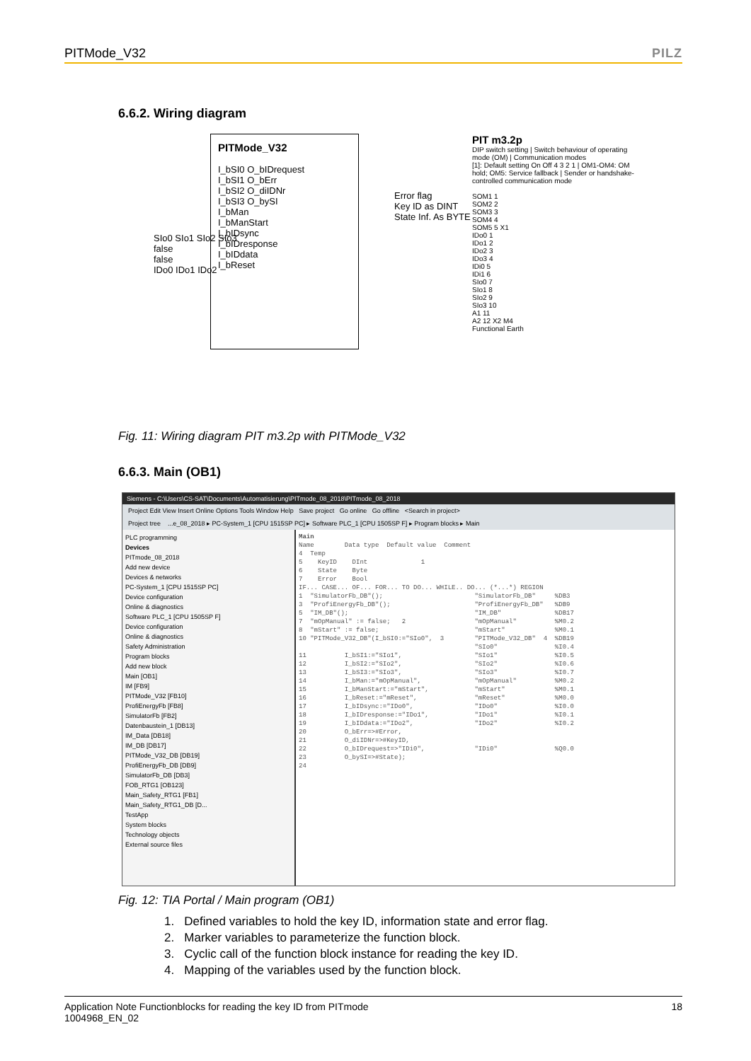PITMode_V32 PILZ
6.6.2. Wiring diagram
PITMode_V32
I_bSI0 O_bIDrequest
I_bSI1 O_bErr
I_bSI2 O_diIDNr
I_bSI3 O_bySI
I_bMan
I_bManStart
I_bIDsync
I_bIDresponse
I_bIDdata
I_bReset
SIo0 SIo1 SIo2 SIo3
false
false
IDo0 IDo1 IDo2
Error flag
Key ID as DINT
State Inf. As BYTE
PIT m3.2p
DIP switch setting | Switch behaviour of operating mode (OM) | Communication modes
[1]: Default setting On Off 4 3 2 1 | OM1-OM4: OM hold; OM5: Service fallback | Sender or handshake-controlled communication mode
SOM1 1
SOM2 2
SOM3 3
SOM4 4
SOM5 5 X1
IDo0 1
IDo1 2
IDo2 3
IDo3 4
IDi0 5
IDi1 6
SIo0 7
SIo1 8
SIo2 9
SIo3 10
A1 11
A2 12 X2 M4
Functional Earth
Fig. 11: Wiring diagram PIT m3.2p with PITMode_V32
6.6.3. Main (OB1)
Siemens - C:\Users\CS-SAT\Documents\Automatisierung\PITmode_08_2018\PITmode_08_2018
Project Edit View Insert Online Options Tools Window Help Save project Go online Go offline <Search in project>
Project tree ...e_08_2018 ▸ PC-System_1 [CPU 1515SP PC] ▸ Software PLC_1 [CPU 1505SP F] ▸ Program blocks ▸ Main
PLC programming
Devices
PITmode_08_2018
Add new device
Devices & networks
PC-System_1 [CPU 1515SP PC]
Device configuration
Online & diagnostics
Software PLC_1 [CPU 1505SP F]
Device configuration
Online & diagnostics
Safety Administration
Program blocks
Add new block
Main [OB1]
IM [FB9]
PITMode_V32 [FB10]
ProfiEnergyFb [FB8]
SimulatorFb [FB2]
Datenbaustein_1 [DB13]
IM_Data [DB18]
IM_DB [DB17]
PITMode_V32_DB [DB19]
ProfiEnergyFb_DB [DB9]
SimulatorFb_DB [DB3]
FOB_RTG1 [OB123]
Main_Safety_RTG1 [FB1]
Main_Safety_RTG1_DB [D...
TestApp
System blocks
Technology objects
External source files
Main Name Data type Default value Comment 4 Temp 5 KeyID DInt 1 6 State Byte 7 Error Bool IF... CASE... OF... FOR... TO DO... WHILE.. DO... (*...*) REGION 1 "SimulatorFb_DB"(); "SimulatorFb_DB" %DB3 3 "ProfiEnergyFb_DB"(); "ProfiEnergyFb_DB" %DB9 5 "IM_DB"(); "IM_DB" %DB17 7 "mOpManual" := false; 2 "mOpManual" %M0.2 8 "mStart" := false; "mStart" %M0.1 10 "PITMode_V32_DB"(I_bSI0:="SIo0", 3 "PITMode_V32_DB" 4 %DB19 "SIo0" %I0.4 11 I_bSI1:="SIo1", "SIo1" %I0.5 12 I_bSI2:="SIo2", "SIo2" %I0.6 13 I_bSI3:="SIo3", "SIo3" %I0.7 14 I_bMan:="mOpManual", "mOpManual" %M0.2 15 I_bManStart:="mStart", "mStart" %M0.1 16 I_bReset:="mReset", "mReset" %M0.0 17 I_bIDsync:="IDo0", "IDo0" %I0.0 18 I_bIDresponse:="IDo1", "IDo1" %I0.1 19 I_bIDdata:="IDo2", "IDo2" %I0.2 20 O_bErr=>#Error, 21 O_diIDNr=>#KeyID, 22 O_bIDrequest=>"IDi0", "IDi0" %Q0.0 23 O_bySI=>#State); 24
Fig. 12: TIA Portal / Main program (OB1)
1. Defined variables to hold the key ID, information state and error flag.
2. Marker variables to parameterize the function block.
3. Cyclic call of the function block instance for reading the key ID.
4. Mapping of the variables used by the function block.
Application Note Functionblocks for reading the key ID from PITmode
1004968_EN_02 18